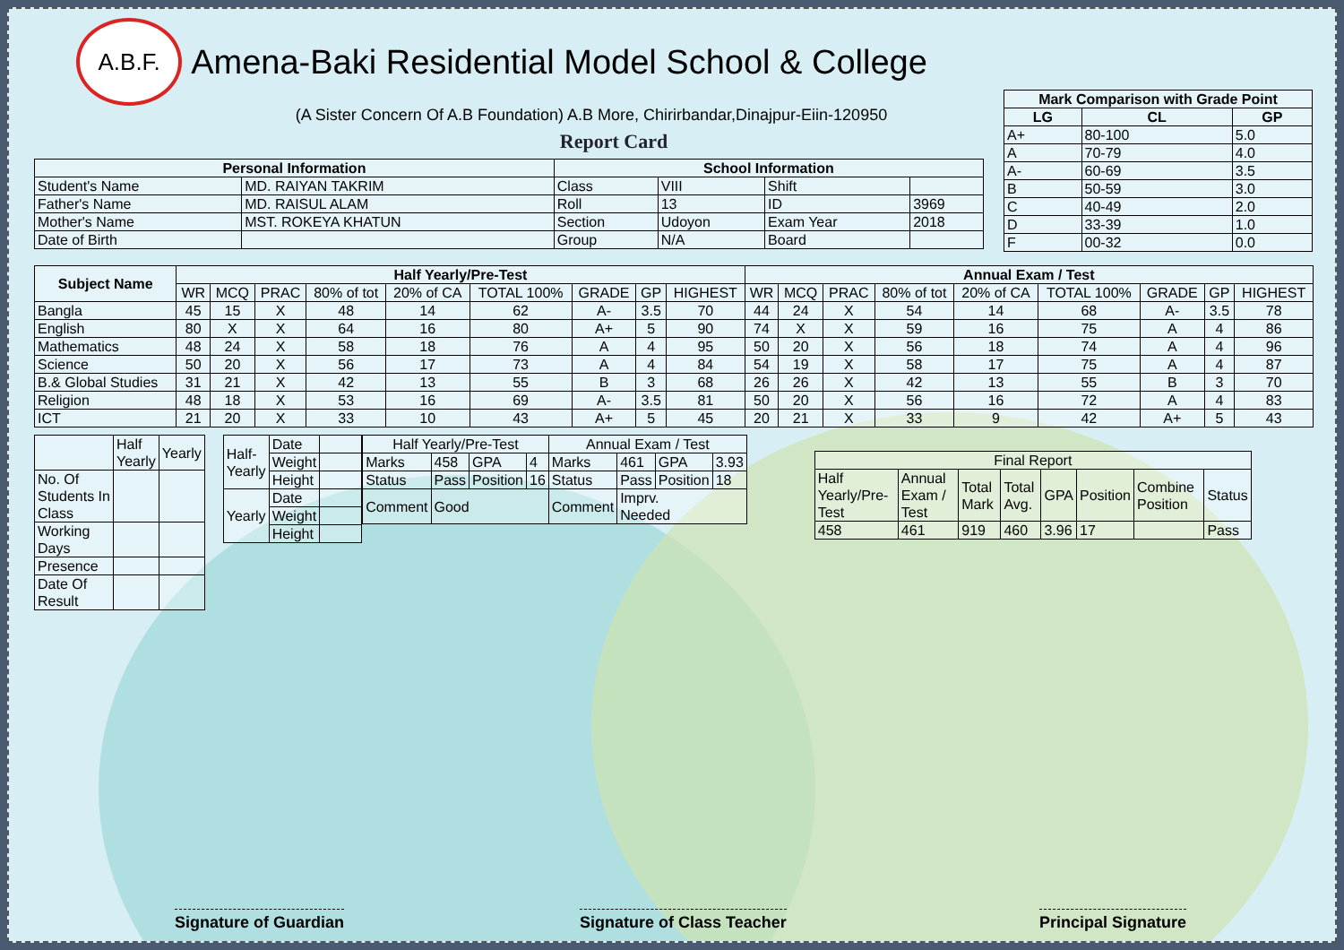| Mark Comparison with Grade Point | | |
| --- | --- | --- |
| LG | CL | GP |
| A+ | 80-100 | 5.0 |
| A | 70-79 | 4.0 |
| A- | 60-69 | 3.5 |
| B | 50-59 | 3.0 |
| C | 40-49 | 2.0 |
| D | 33-39 | 1.0 |
| F | 00-32 | 0.0 |
A.B.F.
Amena-Baki Residential Model School & College
(A Sister Concern Of A.B Foundation) A.B More, Chirirbandar,Dinajpur-Eiin-120950
Report Card
| Personal Information | | School Information | | | |
| --- | --- | --- | --- | --- | --- |
| Student's Name | MD. RAIYAN TAKRIM | Class | VIII | Shift | |
| Father's Name | MD. RAISUL ALAM | Roll | 13 | ID | 3969 |
| Mother's Name | MST. ROKEYA KHATUN | Section | Udoyon | Exam Year | 2018 |
| Date of Birth | | Group | N/A | Board | |
| Subject Name | Half Yearly/Pre-Test | | | | | | | | | Annual Exam / Test | | | | | | | | |
| --- | --- | --- | --- | --- | --- | --- | --- | --- | --- | --- | --- | --- | --- | --- | --- | --- | --- | --- |
| | WR | MCQ | PRAC | 80% of tot | 20% of CA | TOTAL 100% | GRADE | GP | HIGHEST | WR | MCQ | PRAC | 80% of tot | 20% of CA | TOTAL 100% | GRADE | GP | HIGHEST |
| Bangla | 45 | 15 | X | 48 | 14 | 62 | A- | 3.5 | 70 | 44 | 24 | X | 54 | 14 | 68 | A- | 3.5 | 78 |
| English | 80 | X | X | 64 | 16 | 80 | A+ | 5 | 90 | 74 | X | X | 59 | 16 | 75 | A | 4 | 86 |
| Mathematics | 48 | 24 | X | 58 | 18 | 76 | A | 4 | 95 | 50 | 20 | X | 56 | 18 | 74 | A | 4 | 96 |
| Science | 50 | 20 | X | 56 | 17 | 73 | A | 4 | 84 | 54 | 19 | X | 58 | 17 | 75 | A | 4 | 87 |
| B.& Global Studies | 31 | 21 | X | 42 | 13 | 55 | B | 3 | 68 | 26 | 26 | X | 42 | 13 | 55 | B | 3 | 70 |
| Religion | 48 | 18 | X | 53 | 16 | 69 | A- | 3.5 | 81 | 50 | 20 | X | 56 | 16 | 72 | A | 4 | 83 |
| ICT | 21 | 20 | X | 33 | 10 | 43 | A+ | 5 | 45 | 20 | 21 | X | 33 | 9 | 42 | A+ | 5 | 43 |
| | Half Yearly | Yearly |
| No. Of Students In Class | | |
| Working Days | | |
| Presence | | |
| Date Of Result | | |
| Half- Yearly | Date | |
| | Weight | |
| | Height | |
| Yearly | Date | |
| | Weight | |
| | Height | |
| Half Yearly/Pre-Test | | | | Annual Exam / Test | | | |
| Marks | 458 | GPA | 4 | Marks | 461 | GPA | 3.93 |
| Status | Pass | Position | 16 | Status | Pass | Position | 18 |
| Comment | Good | | | Comment | Imprv. Needed | | |
| Final Report | | | | | | | |
| Half Yearly/Pre-Test | Annual Exam / Test | Total Mark | Total Avg. | GPA | Position | Combine Position | Status |
| 458 | 461 | 919 | 460 | 3.96 | 17 | | Pass |
Signature of Guardian Signature of Class Teacher Principal Signature